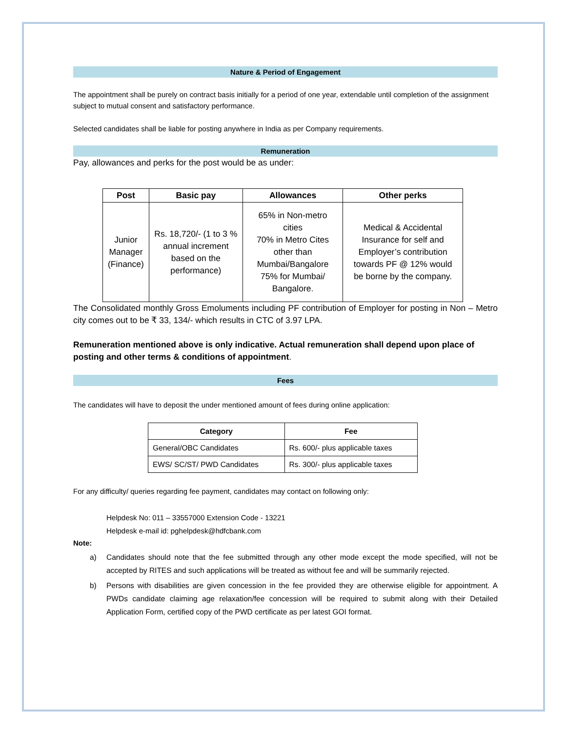Nature & Period of Engagement
The appointment shall be purely on contract basis initially for a period of one year, extendable until completion of the assignment subject to mutual consent and satisfactory performance.
Selected candidates shall be liable for posting anywhere in India as per Company requirements.
Remuneration
Pay, allowances and perks for the post would be as under:
| Post | Basic pay | Allowances | Other perks |
| --- | --- | --- | --- |
| Junior Manager (Finance) | Rs. 18,720/- (1 to 3 % annual increment based on the performance) | 65% in Non-metro cities 70% in Metro Cites other than Mumbai/Bangalore 75% for Mumbai/ Bangalore. | Medical & Accidental Insurance for self and Employer’s contribution towards PF @ 12% would be borne by the company. |
The Consolidated monthly Gross Emoluments including PF contribution of Employer for posting in Non – Metro city comes out to be ₹ 33, 134/- which results in CTC of 3.97 LPA.
Remuneration mentioned above is only indicative. Actual remuneration shall depend upon place of posting and other terms & conditions of appointment.
Fees
The candidates will have to deposit the under mentioned amount of fees during online application:
| Category | Fee |
| --- | --- |
| General/OBC Candidates | Rs. 600/- plus applicable taxes |
| EWS/ SC/ST/ PWD Candidates | Rs. 300/- plus applicable taxes |
For any difficulty/ queries regarding fee payment, candidates may contact on following only:
Helpdesk No: 011 – 33557000 Extension Code - 13221
Helpdesk e-mail id: pghelpdesk@hdfcbank.com
Note:
a) Candidates should note that the fee submitted through any other mode except the mode specified, will not be accepted by RITES and such applications will be treated as without fee and will be summarily rejected.
b) Persons with disabilities are given concession in the fee provided they are otherwise eligible for appointment. A PWDs candidate claiming age relaxation/fee concession will be required to submit along with their Detailed Application Form, certified copy of the PWD certificate as per latest GOI format.